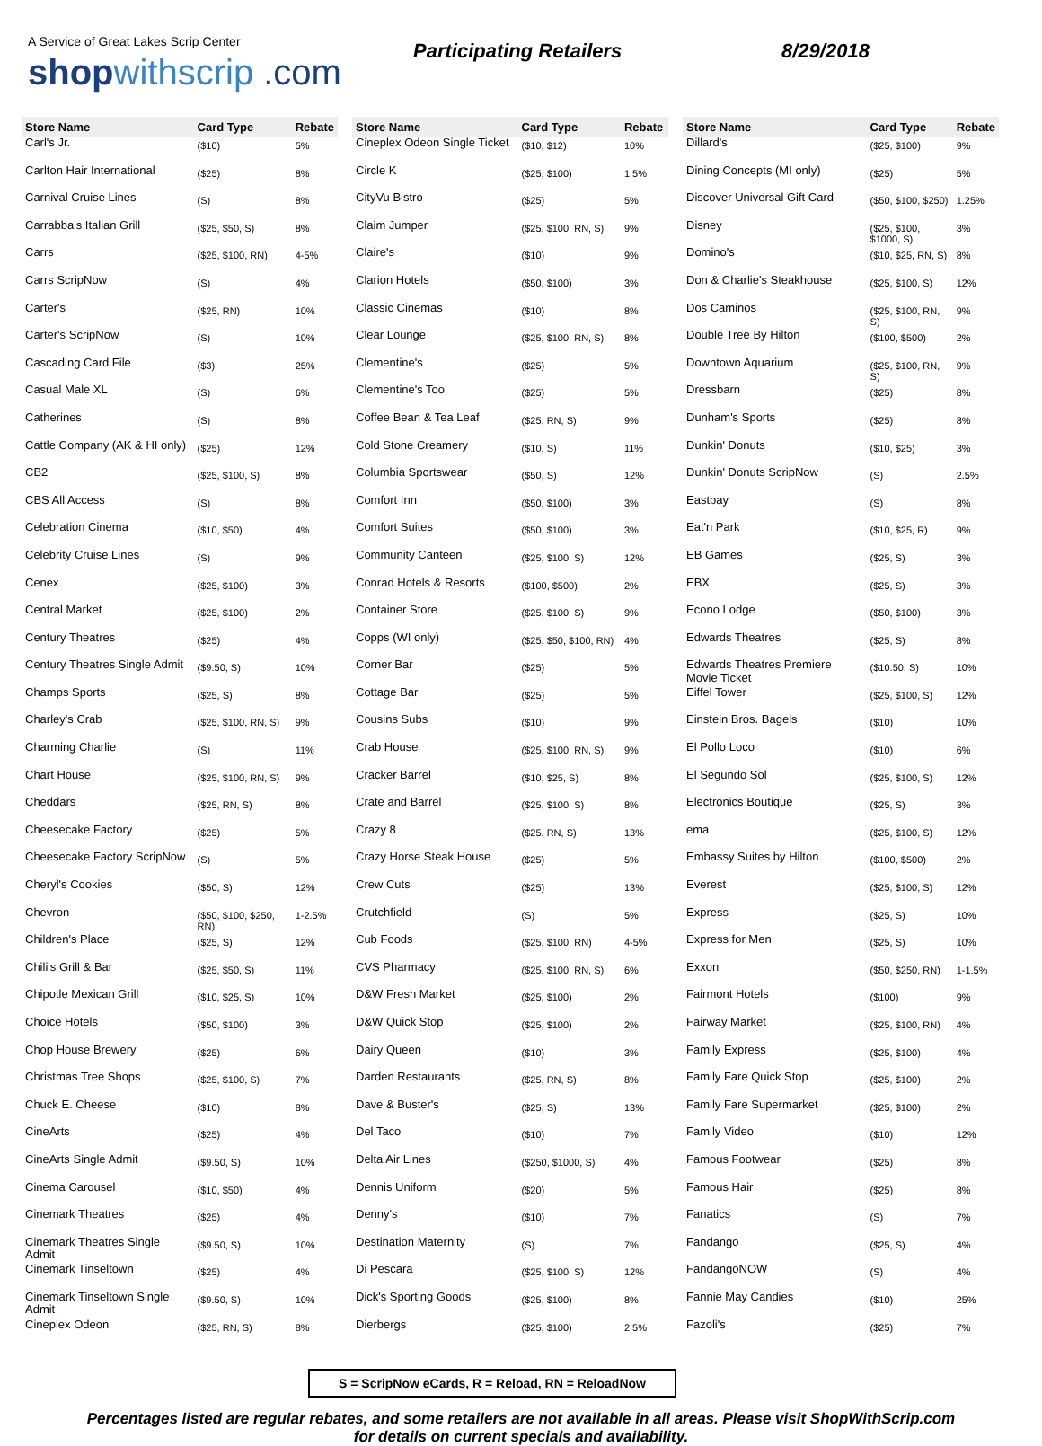A Service of Great Lakes Scrip Center
shop withscrip .com
Participating Retailers 8/29/2018
| Store Name | Card Type | Rebate |
| --- | --- | --- |
| Carl's Jr. | ($10) | 5% |
| Carlton Hair International | ($25) | 8% |
| Carnival Cruise Lines | (S) | 8% |
| Carrabba's Italian Grill | ($25, $50, S) | 8% |
| Carrs | ($25, $100, RN) | 4-5% |
| Carrs ScripNow | (S) | 4% |
| Carter's | ($25, RN) | 10% |
| Carter's ScripNow | (S) | 10% |
| Cascading Card File | ($3) | 25% |
| Casual Male XL | (S) | 6% |
| Catherines | (S) | 8% |
| Cattle Company (AK & HI only) | ($25) | 12% |
| CB2 | ($25, $100, S) | 8% |
| CBS All Access | (S) | 8% |
| Celebration Cinema | ($10, $50) | 4% |
| Celebrity Cruise Lines | (S) | 9% |
| Cenex | ($25, $100) | 3% |
| Central Market | ($25, $100) | 2% |
| Century Theatres | ($25) | 4% |
| Century Theatres Single Admit | ($9.50, S) | 10% |
| Champs Sports | ($25, S) | 8% |
| Charley's Crab | ($25, $100, RN, S) | 9% |
| Charming Charlie | (S) | 11% |
| Chart House | ($25, $100, RN, S) | 9% |
| Cheddars | ($25, RN, S) | 8% |
| Cheesecake Factory | ($25) | 5% |
| Cheesecake Factory ScripNow | (S) | 5% |
| Cheryl's Cookies | ($50, S) | 12% |
| Chevron | ($50, $100, $250, RN) | 1-2.5% |
| Children's Place | ($25, S) | 12% |
| Chili's Grill & Bar | ($25, $50, S) | 11% |
| Chipotle Mexican Grill | ($10, $25, S) | 10% |
| Choice Hotels | ($50, $100) | 3% |
| Chop House Brewery | ($25) | 6% |
| Christmas Tree Shops | ($25, $100, S) | 7% |
| Chuck E. Cheese | ($10) | 8% |
| CineArts | ($25) | 4% |
| CineArts Single Admit | ($9.50, S) | 10% |
| Cinema Carousel | ($10, $50) | 4% |
| Cinemark Theatres | ($25) | 4% |
| Cinemark Theatres Single Admit | ($9.50, S) | 10% |
| Cinemark Tinseltown | ($25) | 4% |
| Cinemark Tinseltown Single Admit | ($9.50, S) | 10% |
| Cineplex Odeon | ($25, RN, S) | 8% |
| Store Name | Card Type | Rebate |
| --- | --- | --- |
| Cineplex Odeon Single Ticket | ($10, $12) | 10% |
| Circle K | ($25, $100) | 1.5% |
| CityVu Bistro | ($25) | 5% |
| Claim Jumper | ($25, $100, RN, S) | 9% |
| Claire's | ($10) | 9% |
| Clarion Hotels | ($50, $100) | 3% |
| Classic Cinemas | ($10) | 8% |
| Clear Lounge | ($25, $100, RN, S) | 8% |
| Clementine's | ($25) | 5% |
| Clementine's Too | ($25) | 5% |
| Coffee Bean & Tea Leaf | ($25, RN, S) | 9% |
| Cold Stone Creamery | ($10, S) | 11% |
| Columbia Sportswear | ($50, S) | 12% |
| Comfort Inn | ($50, $100) | 3% |
| Comfort Suites | ($50, $100) | 3% |
| Community Canteen | ($25, $100, S) | 12% |
| Conrad Hotels & Resorts | ($100, $500) | 2% |
| Container Store | ($25, $100, S) | 9% |
| Copps (WI only) | ($25, $50, $100, RN) | 4% |
| Corner Bar | ($25) | 5% |
| Cottage Bar | ($25) | 5% |
| Cousins Subs | ($10) | 9% |
| Crab House | ($25, $100, RN, S) | 9% |
| Cracker Barrel | ($10, $25, S) | 8% |
| Crate and Barrel | ($25, $100, S) | 8% |
| Crazy 8 | ($25, RN, S) | 13% |
| Crazy Horse Steak House | ($25) | 5% |
| Crew Cuts | ($25) | 13% |
| Crutchfield | (S) | 5% |
| Cub Foods | ($25, $100, RN) | 4-5% |
| CVS Pharmacy | ($25, $100, RN, S) | 6% |
| D&W Fresh Market | ($25, $100) | 2% |
| D&W Quick Stop | ($25, $100) | 2% |
| Dairy Queen | ($10) | 3% |
| Darden Restaurants | ($25, RN, S) | 8% |
| Dave & Buster's | ($25, S) | 13% |
| Del Taco | ($10) | 7% |
| Delta Air Lines | ($250, $1000, S) | 4% |
| Dennis Uniform | ($20) | 5% |
| Denny's | ($10) | 7% |
| Destination Maternity | (S) | 7% |
| Di Pescara | ($25, $100, S) | 12% |
| Dick's Sporting Goods | ($25, $100) | 8% |
| Dierbergs | ($25, $100) | 2.5% |
| Store Name | Card Type | Rebate |
| --- | --- | --- |
| Dillard's | ($25, $100) | 9% |
| Dining Concepts (MI only) | ($25) | 5% |
| Discover Universal Gift Card | ($50, $100, $250) | 1.25% |
| Disney | ($25, $100, $1000, S) | 3% |
| Domino's | ($10, $25, RN, S) | 8% |
| Don & Charlie's Steakhouse | ($25, $100, S) | 12% |
| Dos Caminos | ($25, $100, RN, S) | 9% |
| Double Tree By Hilton | ($100, $500) | 2% |
| Downtown Aquarium | ($25, $100, RN, S) | 9% |
| Dressbarn | ($25) | 8% |
| Dunham's Sports | ($25) | 8% |
| Dunkin' Donuts | ($10, $25) | 3% |
| Dunkin' Donuts ScripNow | (S) | 2.5% |
| Eastbay | (S) | 8% |
| Eat'n Park | ($10, $25, R) | 9% |
| EB Games | ($25, S) | 3% |
| EBX | ($25, S) | 3% |
| Econo Lodge | ($50, $100) | 3% |
| Edwards Theatres | ($25, S) | 8% |
| Edwards Theatres Premiere Movie Ticket | ($10.50, S) | 10% |
| Eiffel Tower | ($25, $100, S) | 12% |
| Einstein Bros. Bagels | ($10) | 10% |
| El Pollo Loco | ($10) | 6% |
| El Segundo Sol | ($25, $100, S) | 12% |
| Electronics Boutique | ($25, S) | 3% |
| ema | ($25, $100, S) | 12% |
| Embassy Suites by Hilton | ($100, $500) | 2% |
| Everest | ($25, $100, S) | 12% |
| Express | ($25, S) | 10% |
| Express for Men | ($25, S) | 10% |
| Exxon | ($50, $250, RN) | 1-1.5% |
| Fairmont Hotels | ($100) | 9% |
| Fairway Market | ($25, $100, RN) | 4% |
| Family Express | ($25, $100) | 4% |
| Family Fare Quick Stop | ($25, $100) | 2% |
| Family Fare Supermarket | ($25, $100) | 2% |
| Family Video | ($10) | 12% |
| Famous Footwear | ($25) | 8% |
| Famous Hair | ($25) | 8% |
| Fanatics | (S) | 7% |
| Fandango | ($25, S) | 4% |
| FandangoNOW | (S) | 4% |
| Fannie May Candies | ($10) | 25% |
| Fazoli's | ($25) | 7% |
S = ScripNow eCards, R = Reload, RN = ReloadNow
Percentages listed are regular rebates, and some retailers are not available in all areas. Please visit ShopWithScrip.com
for details on current specials and availability.